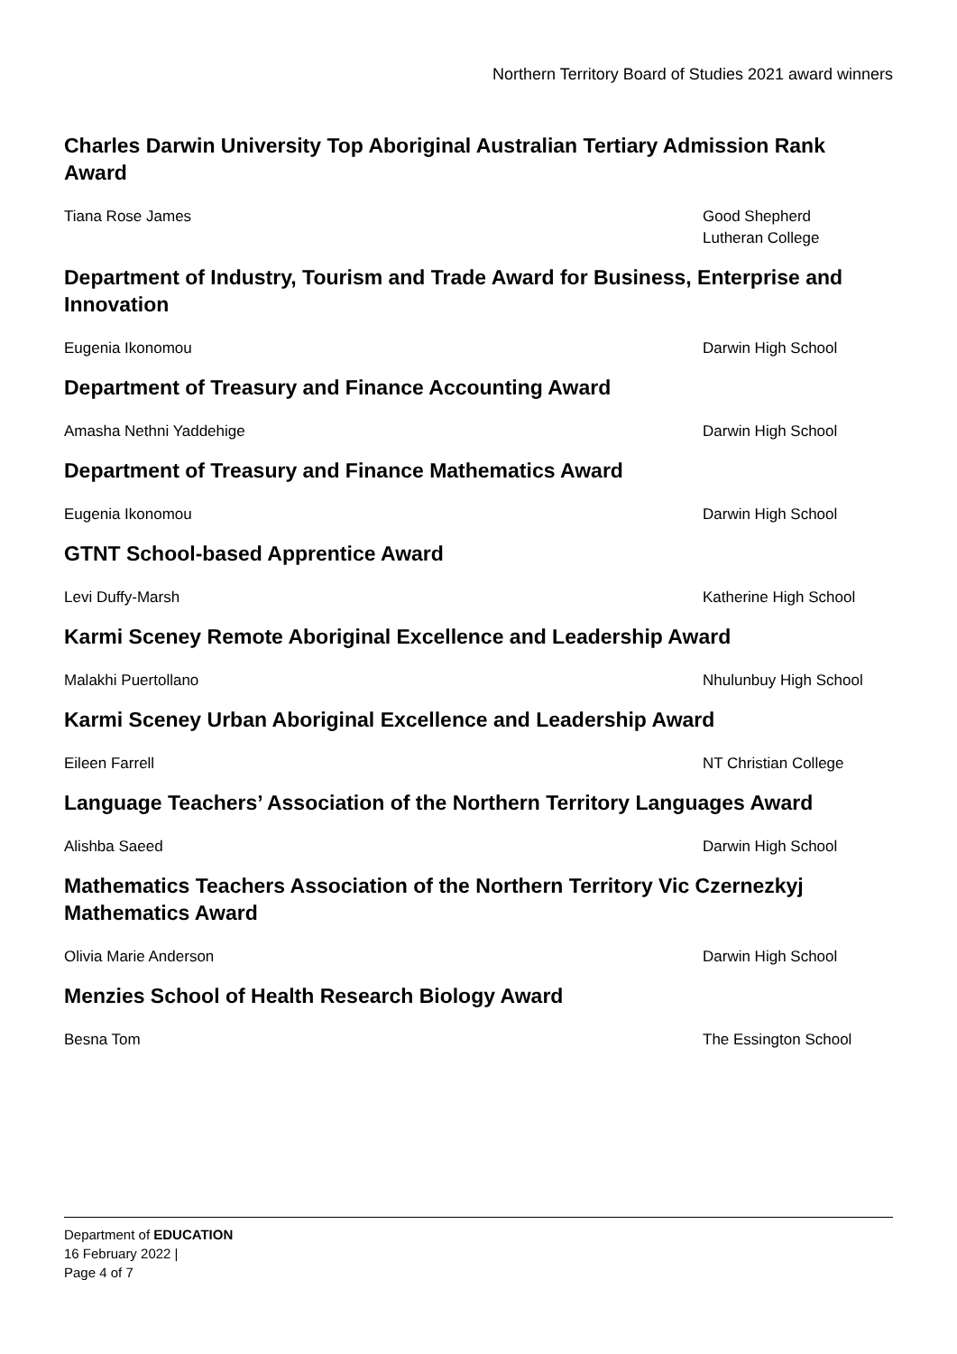Northern Territory Board of Studies 2021 award winners
Charles Darwin University Top Aboriginal Australian Tertiary Admission Rank Award
| Tiana Rose James | Good Shepherd Lutheran College |
Department of Industry, Tourism and Trade Award for Business, Enterprise and Innovation
| Eugenia Ikonomou | Darwin High School |
Department of Treasury and Finance Accounting Award
| Amasha Nethni Yaddehige | Darwin High School |
Department of Treasury and Finance Mathematics Award
| Eugenia Ikonomou | Darwin High School |
GTNT School-based Apprentice Award
| Levi Duffy-Marsh | Katherine High School |
Karmi Sceney Remote Aboriginal Excellence and Leadership Award
| Malakhi Puertollano | Nhulunbuy High School |
Karmi Sceney Urban Aboriginal Excellence and Leadership Award
| Eileen Farrell | NT Christian College |
Language Teachers’ Association of the Northern Territory Languages Award
| Alishba Saeed | Darwin High School |
Mathematics Teachers Association of the Northern Territory Vic Czernezkyj Mathematics Award
| Olivia Marie Anderson | Darwin High School |
Menzies School of Health Research Biology Award
| Besna Tom | The Essington School |
Department of EDUCATION
16 February 2022 |
Page 4 of 7